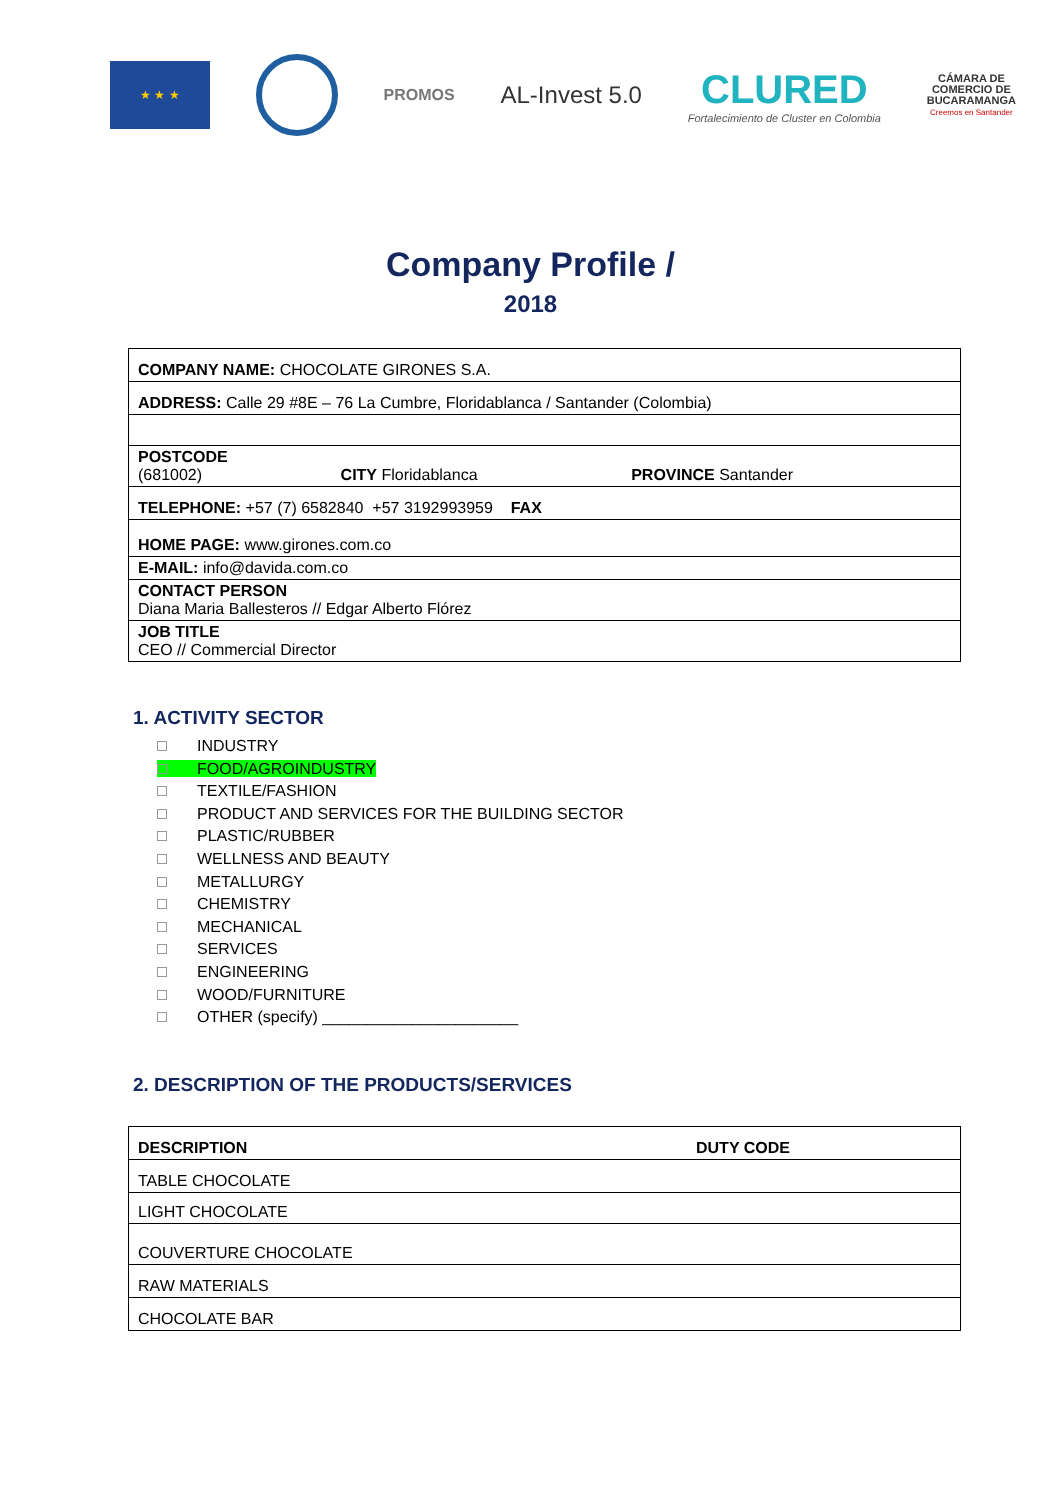★ ★ ★
PROMOS
AL-Invest 5.0
CLURED
Fortalecimiento de Cluster en Colombia
CÁMARA DE
COMERCIO DE
BUCARAMANGA
Creemos en Santander
Company Profile /
2018
| COMPANY NAME: CHOCOLATE GIRONES S.A. | | |
| ADDRESS: Calle 29 #8E – 76 La Cumbre, Floridablanca / Santander (Colombia) | | |
| POSTCODE (681002) | CITY Floridablanca | PROVINCE Santander |
| TELEPHONE: +57 (7) 6582840 +57 3192993959 FAX | | |
| HOME PAGE: www.girones.com.co | | |
| E-MAIL: info@davida.com.co | | |
| CONTACT PERSON Diana Maria Ballesteros // Edgar Alberto Flórez | | |
| JOB TITLE CEO // Commercial Director | | |
1. ACTIVITY SECTOR
INDUSTRY
FOOD/AGROINDUSTRY
TEXTILE/FASHION
PRODUCT AND SERVICES FOR THE BUILDING SECTOR
PLASTIC/RUBBER
WELLNESS AND BEAUTY
METALLURGY
CHEMISTRY
MECHANICAL
SERVICES
ENGINEERING
WOOD/FURNITURE
OTHER (specify) ______________________
2. DESCRIPTION OF THE PRODUCTS/SERVICES
| DESCRIPTION | DUTY CODE |
| TABLE CHOCOLATE | |
| LIGHT CHOCOLATE | |
| COUVERTURE CHOCOLATE | |
| RAW MATERIALS | |
| CHOCOLATE BAR | |